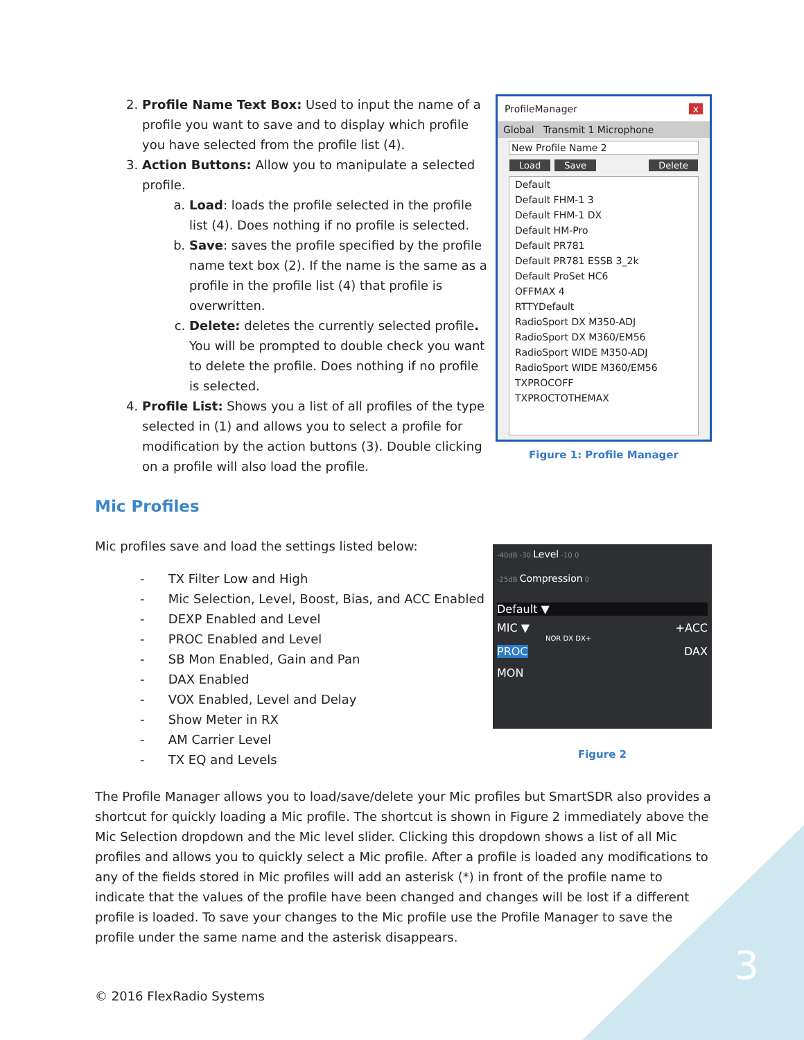2. Profile Name Text Box: Used to input the name of a profile you want to save and to display which profile you have selected from the profile list (4).
3. Action Buttons: Allow you to manipulate a selected profile.
a. Load: loads the profile selected in the profile list (4). Does nothing if no profile is selected.
b. Save: saves the profile specified by the profile name text box (2). If the name is the same as a profile in the profile list (4) that profile is overwritten.
c. Delete: deletes the currently selected profile. You will be prompted to double check you want to delete the profile. Does nothing if no profile is selected.
4. Profile List: Shows you a list of all profiles of the type selected in (1) and allows you to select a profile for modification by the action buttons (3). Double clicking on a profile will also load the profile.
ProfileManager x
Global Transmit 1 Microphone
New Profile Name 2
Load Save Delete
Default
Default FHM-1 3
Default FHM-1 DX
Default HM-Pro
Default PR781
Default PR781 ESSB 3_2k
Default ProSet HC6
OFFMAX 4
RTTYDefault
RadioSport DX M350-ADJ
RadioSport DX M360/EM56
RadioSport WIDE M350-ADJ
RadioSport WIDE M360/EM56
TXPROCOFF
TXPROCTOTHEMAX
Figure 1: Profile Manager
Mic Profiles
Mic profiles save and load the settings listed below:
- TX Filter Low and High
- Mic Selection, Level, Boost, Bias, and ACC Enabled
- DEXP Enabled and Level
- PROC Enabled and Level
- SB Mon Enabled, Gain and Pan
- DAX Enabled
- VOX Enabled, Level and Delay
- Show Meter in RX
- AM Carrier Level
- TX EQ and Levels
-40dB -30 Level -10 0
-25dB Compression 0
Default ▼
MIC ▼ +ACC
NOR DX DX+
PROC DAX
MON
Figure 2
The Profile Manager allows you to load/save/delete your Mic profiles but SmartSDR also provides a shortcut for quickly loading a Mic profile. The shortcut is shown in Figure 2 immediately above the Mic Selection dropdown and the Mic level slider. Clicking this dropdown shows a list of all Mic profiles and allows you to quickly select a Mic profile. After a profile is loaded any modifications to any of the fields stored in Mic profiles will add an asterisk (*) in front of the profile name to indicate that the values of the profile have been changed and changes will be lost if a different profile is loaded. To save your changes to the Mic profile use the Profile Manager to save the profile under the same name and the asterisk disappears.
© 2016 FlexRadio Systems
3